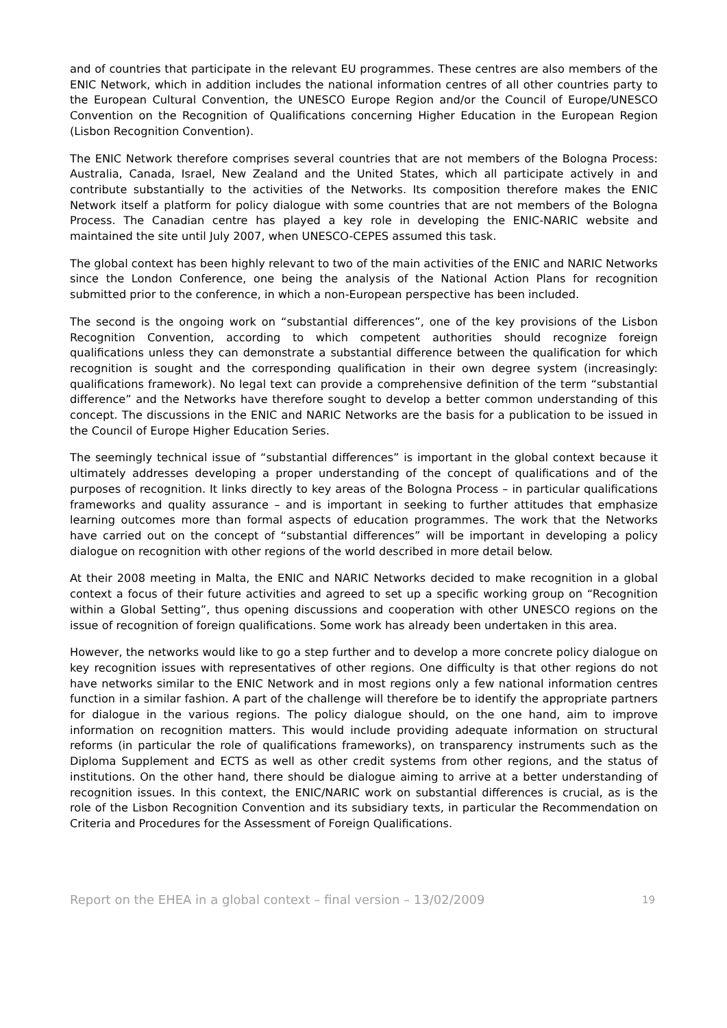and of countries that participate in the relevant EU programmes. These centres are also members of the ENIC Network, which in addition includes the national information centres of all other countries party to the European Cultural Convention, the UNESCO Europe Region and/or the Council of Europe/UNESCO Convention on the Recognition of Qualifications concerning Higher Education in the European Region (Lisbon Recognition Convention).
The ENIC Network therefore comprises several countries that are not members of the Bologna Process: Australia, Canada, Israel, New Zealand and the United States, which all participate actively in and contribute substantially to the activities of the Networks. Its composition therefore makes the ENIC Network itself a platform for policy dialogue with some countries that are not members of the Bologna Process. The Canadian centre has played a key role in developing the ENIC-NARIC website and maintained the site until July 2007, when UNESCO-CEPES assumed this task.
The global context has been highly relevant to two of the main activities of the ENIC and NARIC Networks since the London Conference, one being the analysis of the National Action Plans for recognition submitted prior to the conference, in which a non-European perspective has been included.
The second is the ongoing work on “substantial differences”, one of the key provisions of the Lisbon Recognition Convention, according to which competent authorities should recognize foreign qualifications unless they can demonstrate a substantial difference between the qualification for which recognition is sought and the corresponding qualification in their own degree system (increasingly: qualifications framework). No legal text can provide a comprehensive definition of the term “substantial difference” and the Networks have therefore sought to develop a better common understanding of this concept. The discussions in the ENIC and NARIC Networks are the basis for a publication to be issued in the Council of Europe Higher Education Series.
The seemingly technical issue of “substantial differences” is important in the global context because it ultimately addresses developing a proper understanding of the concept of qualifications and of the purposes of recognition. It links directly to key areas of the Bologna Process – in particular qualifications frameworks and quality assurance – and is important in seeking to further attitudes that emphasize learning outcomes more than formal aspects of education programmes. The work that the Networks have carried out on the concept of “substantial differences” will be important in developing a policy dialogue on recognition with other regions of the world described in more detail below.
At their 2008 meeting in Malta, the ENIC and NARIC Networks decided to make recognition in a global context a focus of their future activities and agreed to set up a specific working group on “Recognition within a Global Setting”, thus opening discussions and cooperation with other UNESCO regions on the issue of recognition of foreign qualifications. Some work has already been undertaken in this area.
However, the networks would like to go a step further and to develop a more concrete policy dialogue on key recognition issues with representatives of other regions. One difficulty is that other regions do not have networks similar to the ENIC Network and in most regions only a few national information centres function in a similar fashion. A part of the challenge will therefore be to identify the appropriate partners for dialogue in the various regions. The policy dialogue should, on the one hand, aim to improve information on recognition matters. This would include providing adequate information on structural reforms (in particular the role of qualifications frameworks), on transparency instruments such as the Diploma Supplement and ECTS as well as other credit systems from other regions, and the status of institutions. On the other hand, there should be dialogue aiming to arrive at a better understanding of recognition issues. In this context, the ENIC/NARIC work on substantial differences is crucial, as is the role of the Lisbon Recognition Convention and its subsidiary texts, in particular the Recommendation on Criteria and Procedures for the Assessment of Foreign Qualifications.
Report on the EHEA in a global context – final version – 13/02/2009 19